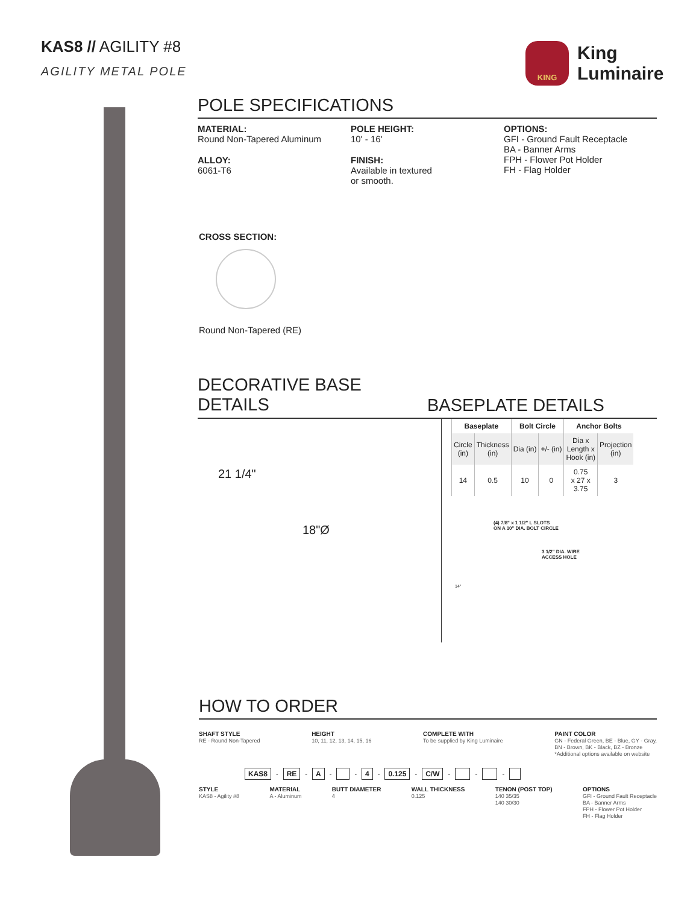KAS8 // AGILITY #8
AGILITY METAL POLE
KING
King
Luminaire
POLE SPECIFICATIONS
MATERIAL:
Round Non-Tapered Aluminum
ALLOY:
6061-T6
POLE HEIGHT:
10' - 16'
FINISH:
Available in textured
or smooth.
OPTIONS:
GFI - Ground Fault Receptacle
BA - Banner Arms
FPH - Flower Pot Holder
FH - Flag Holder
CROSS SECTION:
Round Non-Tapered (RE)
DECORATIVE BASE
DETAILS
BASEPLATE DETAILS
21 1/4"
18"Ø
| Baseplate | | Bolt Circle | | Anchor Bolts | |
| --- | --- | --- | --- | --- | --- |
| Circle (in) | Thickness (in) | Dia (in) | +/- (in) | Dia x Length x Hook (in) | Projection (in) |
| 14 | 0.5 | 10 | 0 | 0.75 x 27 x 3.75 | 3 |
(4) 7/8" x 1 1/2" L SLOTS
ON A 10" DIA. BOLT CIRCLE
3 1/2" DIA. WIRE
ACCESS HOLE
14"
HOW TO ORDER
SHAFT STYLE
RE - Round Non-Tapered HEIGHT
10, 11, 12, 13, 14, 15, 16 COMPLETE WITH
To be supplied by King Luminaire PAINT COLOR
GN - Federal Green, BE - Blue, GY - Gray,
BN - Brown, BK - Black, BZ - Bronze
*Additional options available on website
KAS8 - RE - A - - 4 - 0.125 - C/W - - -
STYLE
KAS8 - Agility #8 MATERIAL
A - Aluminum BUTT DIAMETER
4 WALL THICKNESS
0.125 TENON (POST TOP)
140 35/35
140 30/30 OPTIONS
GFI - Ground Fault Receptacle
BA - Banner Arms
FPH - Flower Pot Holder
FH - Flag Holder